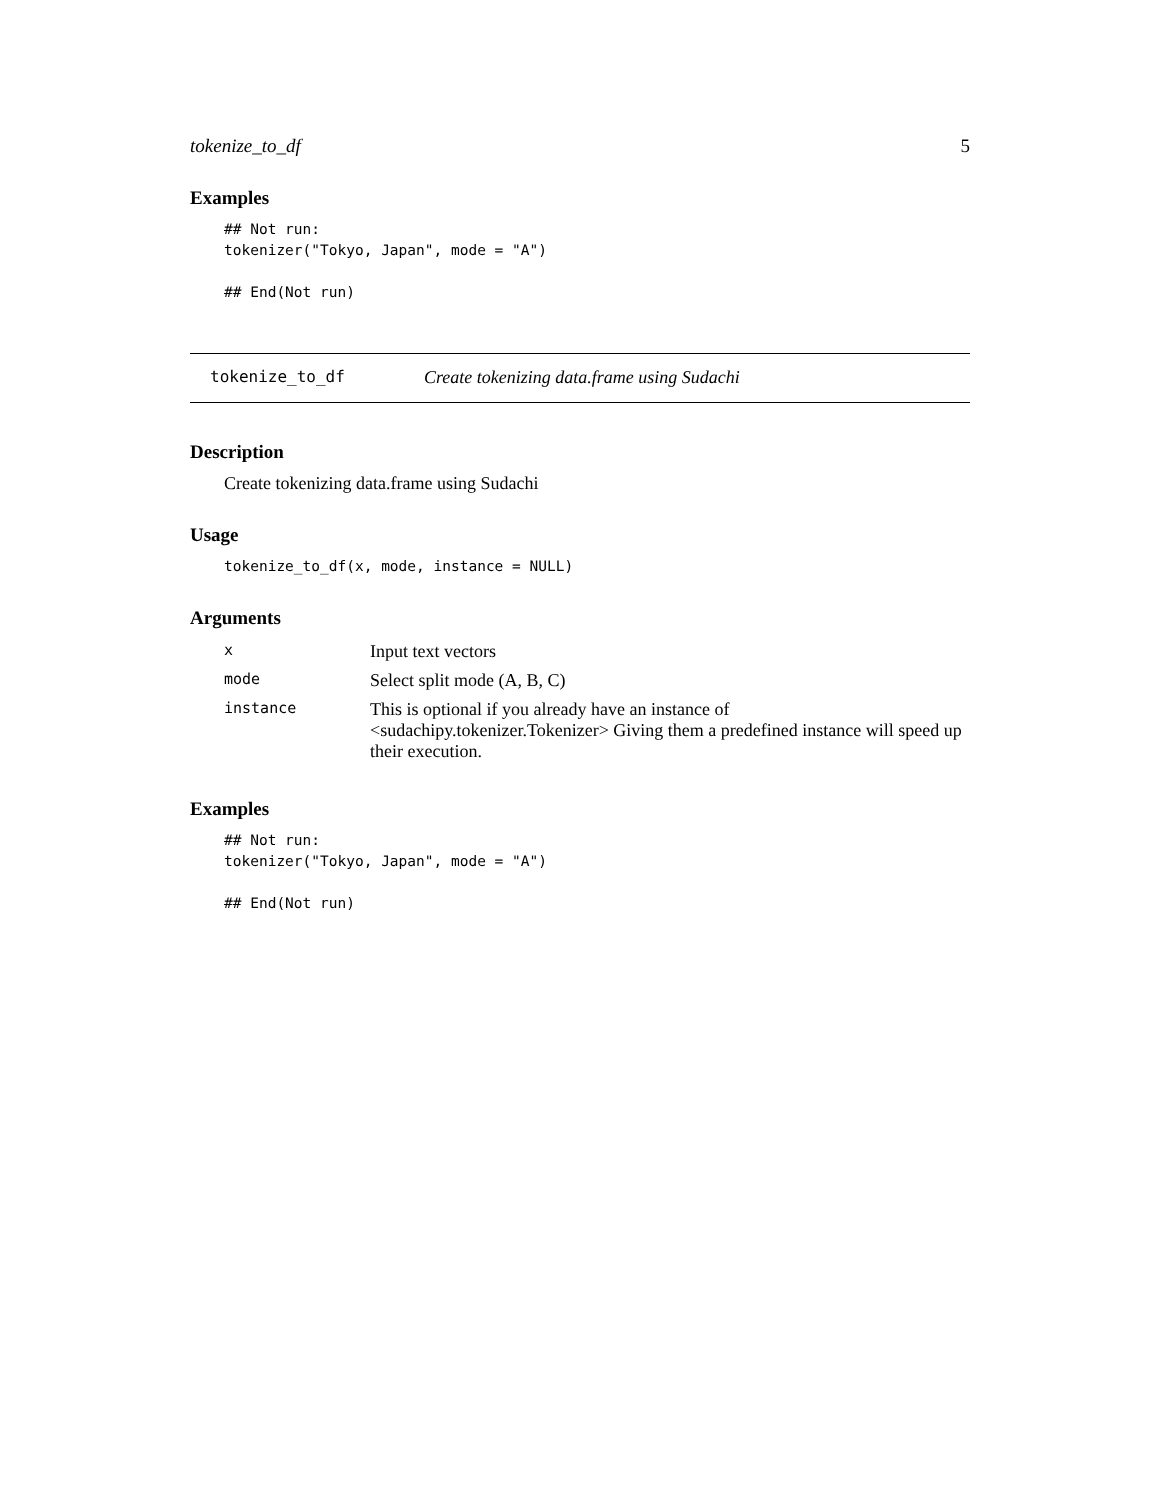tokenize_to_df 5
Examples
## Not run:
tokenizer("Tokyo, Japan", mode = "A")

## End(Not run)
tokenize_to_df Create tokenizing data.frame using Sudachi
Description
Create tokenizing data.frame using Sudachi
Usage
tokenize_to_df(x, mode, instance = NULL)
Arguments
| x | Input text vectors |
| mode | Select split mode (A, B, C) |
| instance | This is optional if you already have an instance of <sudachipy.tokenizer.Tokenizer> Giving them a predefined instance will speed up their execution. |
Examples
## Not run:
tokenizer("Tokyo, Japan", mode = "A")

## End(Not run)